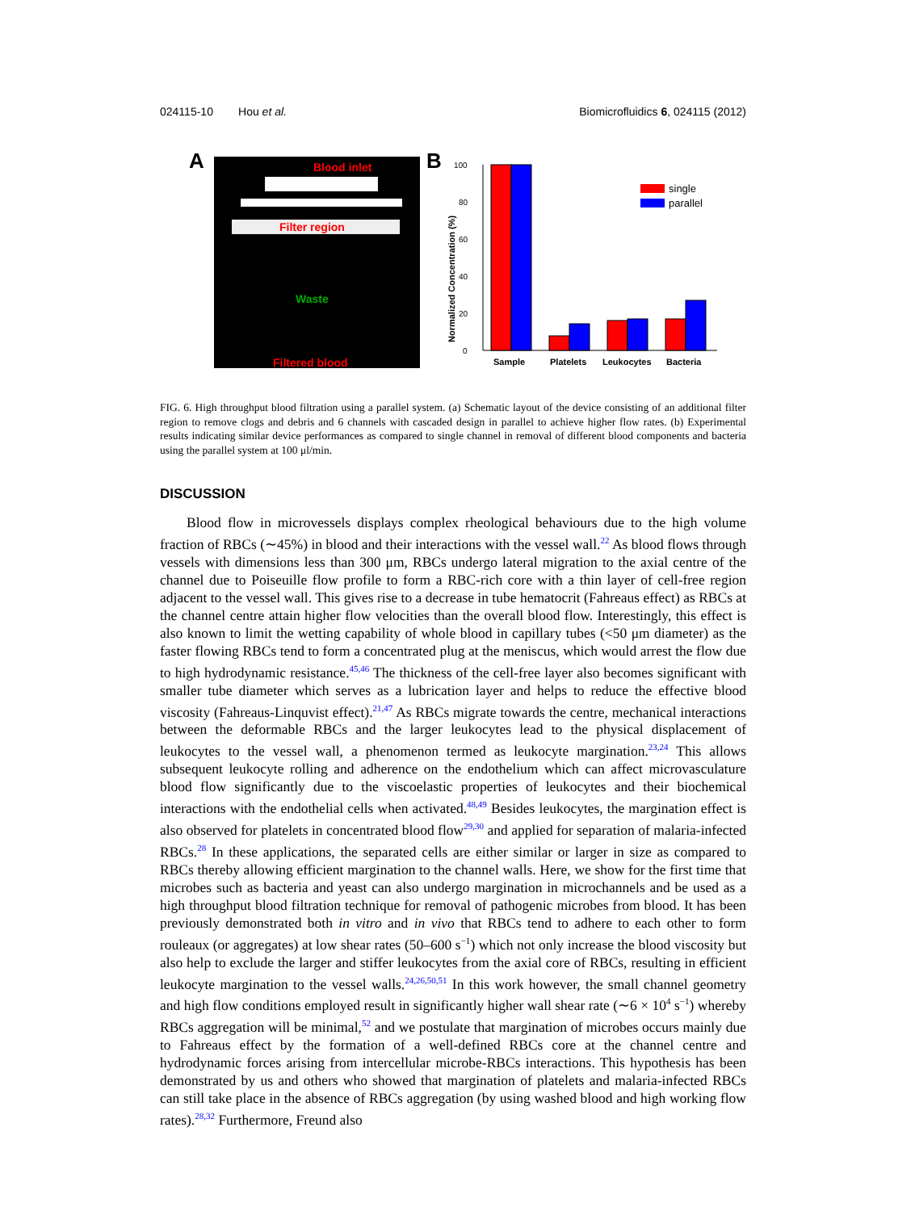024115-10 Hou et al. Biomicrofluidics 6, 024115 (2012)
A
Blood inlet
Filter region
Waste
Filtered blood
B
Normalized Concentration (%)
0
20
40
60
80
100
Sample
Platelets
Leukocytes
Bacteria
single
parallel
FIG. 6. High throughput blood filtration using a parallel system. (a) Schematic layout of the device consisting of an additional filter region to remove clogs and debris and 6 channels with cascaded design in parallel to achieve higher flow rates. (b) Experimental results indicating similar device performances as compared to single channel in removal of different blood components and bacteria using the parallel system at 100 μl/min.
DISCUSSION
Blood flow in microvessels displays complex rheological behaviours due to the high volume fraction of RBCs (∼45%) in blood and their interactions with the vessel wall.<sup>22</sup> As blood flows through vessels with dimensions less than 300 μm, RBCs undergo lateral migration to the axial centre of the channel due to Poiseuille flow profile to form a RBC-rich core with a thin layer of cell-free region adjacent to the vessel wall. This gives rise to a decrease in tube hematocrit (Fahreaus effect) as RBCs at the channel centre attain higher flow velocities than the overall blood flow. Interestingly, this effect is also known to limit the wetting capability of whole blood in capillary tubes (<50 μm diameter) as the faster flowing RBCs tend to form a concentrated plug at the meniscus, which would arrest the flow due to high hydrodynamic resistance.<sup>45,46</sup> The thickness of the cell-free layer also becomes significant with smaller tube diameter which serves as a lubrication layer and helps to reduce the effective blood viscosity (Fahreaus-Linquvist effect).<sup>21,47</sup> As RBCs migrate towards the centre, mechanical interactions between the deformable RBCs and the larger leukocytes lead to the physical displacement of leukocytes to the vessel wall, a phenomenon termed as leukocyte margination.<sup>23,24</sup> This allows subsequent leukocyte rolling and adherence on the endothelium which can affect microvasculature blood flow significantly due to the viscoelastic properties of leukocytes and their biochemical interactions with the endothelial cells when activated.<sup>48,49</sup> Besides leukocytes, the margination effect is also observed for platelets in concentrated blood flow<sup>29,30</sup> and applied for separation of malaria-infected RBCs.<sup>28</sup> In these applications, the separated cells are either similar or larger in size as compared to RBCs thereby allowing efficient margination to the channel walls. Here, we show for the first time that microbes such as bacteria and yeast can also undergo margination in microchannels and be used as a high throughput blood filtration technique for removal of pathogenic microbes from blood. It has been previously demonstrated both in vitro and in vivo that RBCs tend to adhere to each other to form rouleaux (or aggregates) at low shear rates (50–600 s<sup>−1</sup>) which not only increase the blood viscosity but also help to exclude the larger and stiffer leukocytes from the axial core of RBCs, resulting in efficient leukocyte margination to the vessel walls.<sup>24,26,50,51</sup> In this work however, the small channel geometry and high flow conditions employed result in significantly higher wall shear rate (∼6 × 10<sup>4</sup> s<sup>−1</sup>) whereby RBCs aggregation will be minimal,<sup>52</sup> and we postulate that margination of microbes occurs mainly due to Fahreaus effect by the formation of a well-defined RBCs core at the channel centre and hydrodynamic forces arising from intercellular microbe-RBCs interactions. This hypothesis has been demonstrated by us and others who showed that margination of platelets and malaria-infected RBCs can still take place in the absence of RBCs aggregation (by using washed blood and high working flow rates).<sup>28,32</sup> Furthermore, Freund also